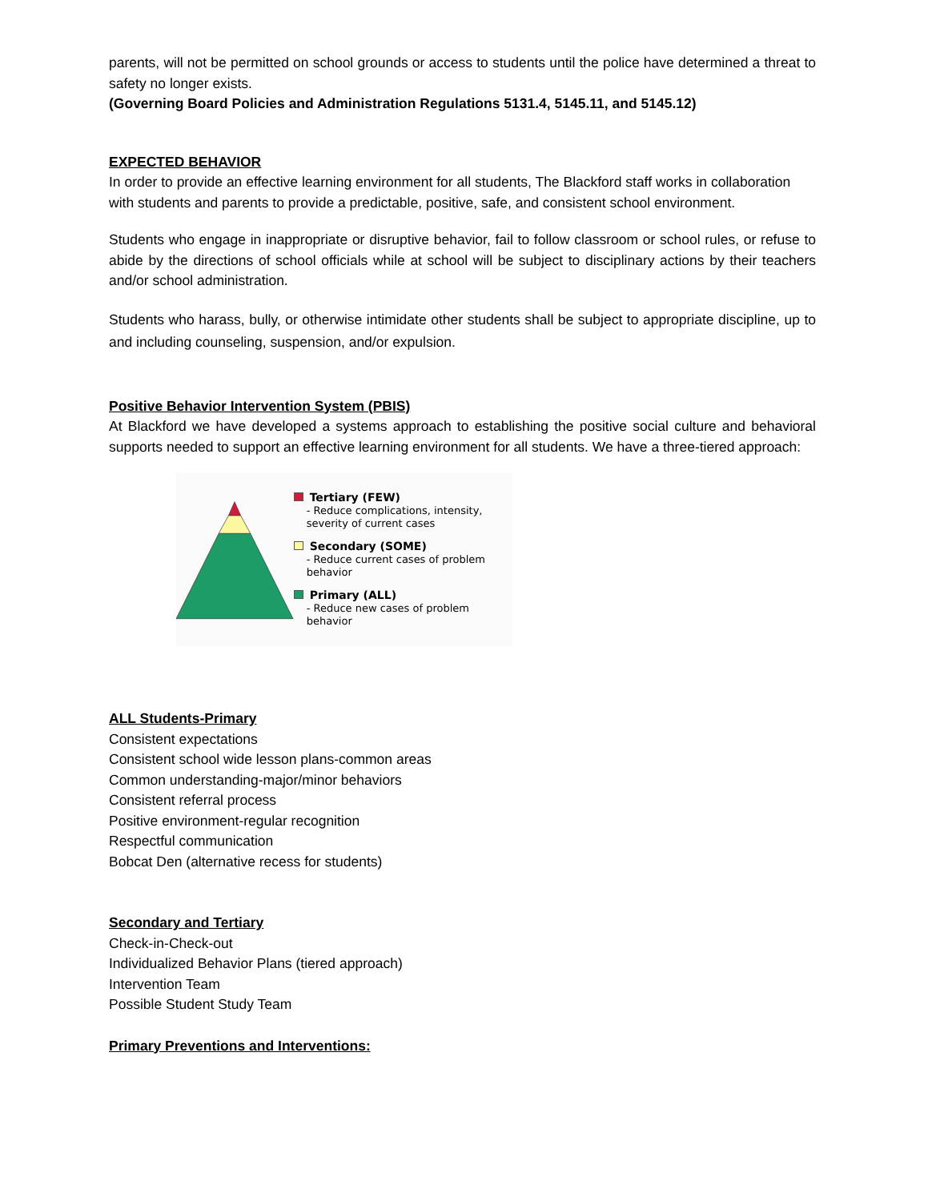parents, will not be permitted on school grounds or access to students until the police have determined a threat to safety no longer exists.
(Governing Board Policies and Administration Regulations 5131.4, 5145.11, and 5145.12)
EXPECTED BEHAVIOR
In order to provide an effective learning environment for all students, The Blackford staff works in collaboration with students and parents to provide a predictable, positive, safe, and consistent school environment.
Students who engage in inappropriate or disruptive behavior, fail to follow classroom or school rules, or refuse to abide by the directions of school officials while at school will be subject to disciplinary actions by their teachers and/or school administration.
Students who harass, bully, or otherwise intimidate other students shall be subject to appropriate discipline, up to and including counseling, suspension, and/or expulsion.
Positive Behavior Intervention System (PBIS)
At Blackford we have developed a systems approach to establishing the positive social culture and behavioral supports needed to support an effective learning environment for all students. We have a three-tiered approach:
Tertiary (FEW)
- Reduce complications, intensity, severity of current cases
Secondary (SOME)
- Reduce current cases of problem behavior
Primary (ALL)
- Reduce new cases of problem behavior
ALL Students-Primary
Consistent expectations
Consistent school wide lesson plans-common areas
Common understanding-major/minor behaviors
Consistent referral process
Positive environment-regular recognition
Respectful communication
Bobcat Den (alternative recess for students)
Secondary and Tertiary
Check-in-Check-out
Individualized Behavior Plans (tiered approach)
Intervention Team
Possible Student Study Team
Primary Preventions and Interventions: